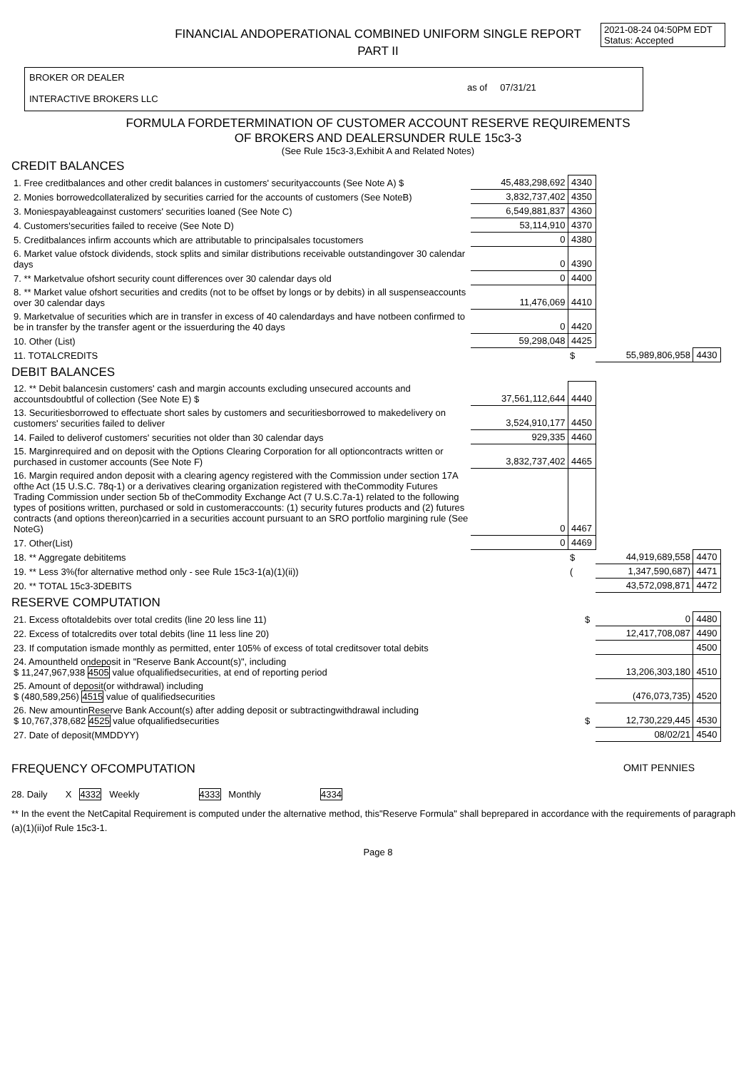2021-08-24 04:50PM EDT
Status: Accepted
FINANCIAL ANDOPERATIONAL COMBINED UNIFORM SINGLE REPORT
PART II
BROKER OR DEALER
INTERACTIVE BROKERS LLC
as of 07/31/21
FORMULA FORDETERMINATION OF CUSTOMER ACCOUNT RESERVE REQUIREMENTS
OF BROKERS AND DEALERSUNDER RULE 15c3-3
(See Rule 15c3-3,Exhibit A and Related Notes)
CREDIT BALANCES
| 1. Free creditbalances and other credit balances in customers' securityaccounts (See Note A) $ | 45,483,298,692 | 4340 | | |
| 2. Monies borrowedcollateralized by securities carried for the accounts of customers (See NoteB) | 3,832,737,402 | 4350 | | |
| 3. Moniespayableagainst customers' securities loaned (See Note C) | 6,549,881,837 | 4360 | | |
| 4. Customers'securities failed to receive (See Note D) | 53,114,910 | 4370 | | |
| 5. Creditbalances infirm accounts which are attributable to principalsales tocustomers | 0 | 4380 | | |
| 6. Market value ofstock dividends, stock splits and similar distributions receivable outstandingover 30 calendar days | 0 | 4390 | | |
| 7. ** Marketvalue ofshort security count differences over 30 calendar days old | 0 | 4400 | | |
| 8. ** Market value ofshort securities and credits (not to be offset by longs or by debits) in all suspenseaccounts over 30 calendar days | 11,476,069 | 4410 | | |
| 9. Marketvalue of securities which are in transfer in excess of 40 calendardays and have notbeen confirmed to be in transfer by the transfer agent or the issuerduring the 40 days | 0 | 4420 | | |
| 10. Other (List) | 59,298,048 | 4425 | | |
| 11. TOTALCREDITS | | $ | 55,989,806,958 | 4430 |
DEBIT BALANCES
| 12. ** Debit balancesin customers' cash and margin accounts excluding unsecured accounts and accountsdoubtful of collection (See Note E) $ | 37,561,112,644 | 4440 | | |
| 13. Securitiesborrowed to effectuate short sales by customers and securitiesborrowed to makedelivery on customers' securities failed to deliver | 3,524,910,177 | 4450 | | |
| 14. Failed to deliverof customers' securities not older than 30 calendar days | 929,335 | 4460 | | |
| 15. Marginrequired and on deposit with the Options Clearing Corporation for all optioncontracts written or purchased in customer accounts (See Note F) | 3,832,737,402 | 4465 | | |
| 16. Margin required andon deposit with a clearing agency registered with the Commission under section 17A ofthe Act (15 U.S.C. 78q-1) or a derivatives clearing organization registered with theCommodity Futures Trading Commission under section 5b of theCommodity Exchange Act (7 U.S.C.7a-1) related to the following types of positions written, purchased or sold in customeraccounts: (1) security futures products and (2) futures contracts (and options thereon)carried in a securities account pursuant to an SRO portfolio margining rule (See NoteG) | 0 | 4467 | | |
| 17. Other(List) | 0 | 4469 | | |
| 18. ** Aggregate debititems | | $ | 44,919,689,558 | 4470 |
| 19. ** Less 3%(for alternative method only - see Rule 15c3-1(a)(1)(ii)) | | ( | 1,347,590,687) | 4471 |
| 20. ** TOTAL 15c3-3DEBITS | | | 43,572,098,871 | 4472 |
RESERVE COMPUTATION
| 21. Excess oftotaldebits over total credits (line 20 less line 11) | $ | 0 | 4480 |
| 22. Excess of totalcredits over total debits (line 11 less line 20) | | 12,417,708,087 | 4490 |
| 23. If computation ismade monthly as permitted, enter 105% of excess of total creditsover total debits | | | 4500 |
| 24. Amountheld ondeposit in "Reserve Bank Account(s)", including $ 11,247,967,938 4505 value ofqualifiedsecurities, at end of reporting period | | 13,206,303,180 | 4510 |
| 25. Amount of deposit(or withdrawal) including $ (480,589,256) 4515 value of qualifiedsecurities | | (476,073,735) | 4520 |
| 26. New amountinReserve Bank Account(s) after adding deposit or subtractingwithdrawal including $ 10,767,378,682 4525 value ofqualifiedsecurities | $ | 12,730,229,445 | 4530 |
| 27. Date of deposit(MMDDYY) | | 08/02/21 | 4540 |
FREQUENCY OFCOMPUTATION OMIT PENNIES
28. Daily X 4332 Weekly 4333 Monthly 4334
** In the event the NetCapital Requirement is computed under the alternative method, this"Reserve Formula" shall beprepared in accordance with the requirements of paragraph (a)(1)(ii)of Rule 15c3-1.
Page 8